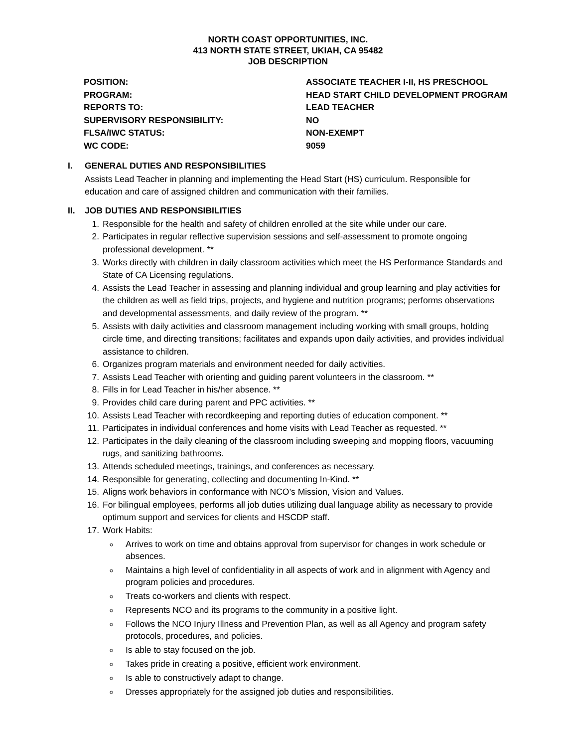NORTH COAST OPPORTUNITIES, INC.
413 NORTH STATE STREET, UKIAH, CA 95482
JOB DESCRIPTION
| POSITION: | ASSOCIATE TEACHER I-II, HS PRESCHOOL |
| PROGRAM: | HEAD START CHILD DEVELOPMENT PROGRAM |
| REPORTS TO: | LEAD TEACHER |
| SUPERVISORY RESPONSIBILITY: | NO |
| FLSA/IWC STATUS: | NON-EXEMPT |
| WC CODE: | 9059 |
I. GENERAL DUTIES AND RESPONSIBILITIES
Assists Lead Teacher in planning and implementing the Head Start (HS) curriculum. Responsible for education and care of assigned children and communication with their families.
II. JOB DUTIES AND RESPONSIBILITIES
1. Responsible for the health and safety of children enrolled at the site while under our care.
2. Participates in regular reflective supervision sessions and self-assessment to promote ongoing professional development. **
3. Works directly with children in daily classroom activities which meet the HS Performance Standards and State of CA Licensing regulations.
4. Assists the Lead Teacher in assessing and planning individual and group learning and play activities for the children as well as field trips, projects, and hygiene and nutrition programs; performs observations and developmental assessments, and daily review of the program. **
5. Assists with daily activities and classroom management including working with small groups, holding circle time, and directing transitions; facilitates and expands upon daily activities, and provides individual assistance to children.
6. Organizes program materials and environment needed for daily activities.
7. Assists Lead Teacher with orienting and guiding parent volunteers in the classroom. **
8. Fills in for Lead Teacher in his/her absence. **
9. Provides child care during parent and PPC activities. **
10. Assists Lead Teacher with recordkeeping and reporting duties of education component. **
11. Participates in individual conferences and home visits with Lead Teacher as requested. **
12. Participates in the daily cleaning of the classroom including sweeping and mopping floors, vacuuming rugs, and sanitizing bathrooms.
13. Attends scheduled meetings, trainings, and conferences as necessary.
14. Responsible for generating, collecting and documenting In-Kind. **
15. Aligns work behaviors in conformance with NCO’s Mission, Vision and Values.
16. For bilingual employees, performs all job duties utilizing dual language ability as necessary to provide optimum support and services for clients and HSCDP staff.
17. Work Habits:
Arrives to work on time and obtains approval from supervisor for changes in work schedule or absences.
Maintains a high level of confidentiality in all aspects of work and in alignment with Agency and program policies and procedures.
Treats co-workers and clients with respect.
Represents NCO and its programs to the community in a positive light.
Follows the NCO Injury Illness and Prevention Plan, as well as all Agency and program safety protocols, procedures, and policies.
Is able to stay focused on the job.
Takes pride in creating a positive, efficient work environment.
Is able to constructively adapt to change.
Dresses appropriately for the assigned job duties and responsibilities.